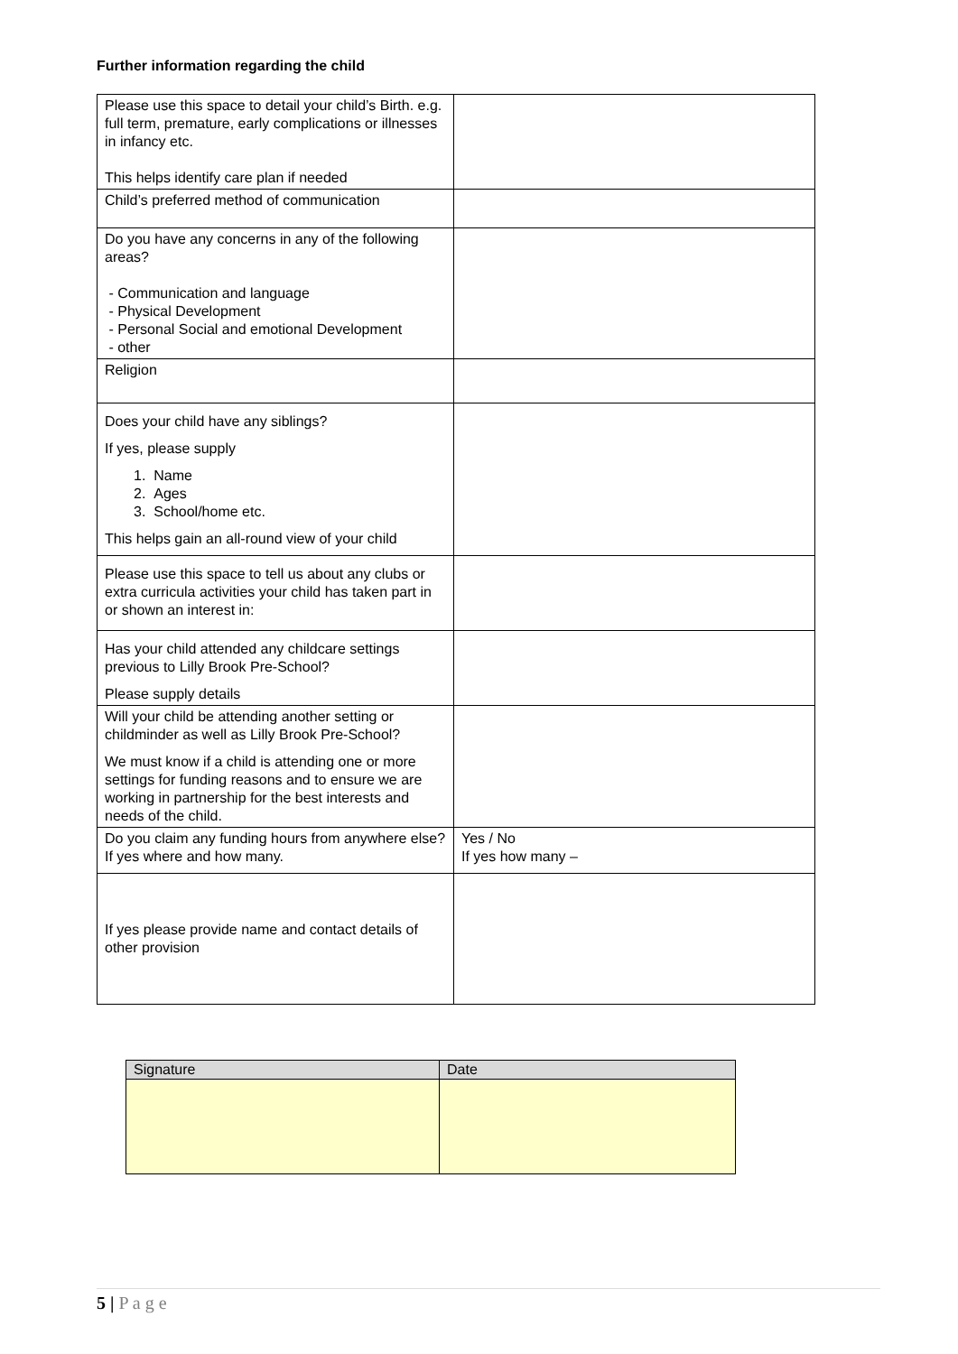Further information regarding the child
| Please use this space to detail your child’s Birth. e.g. full term, premature, early complications or illnesses in infancy etc. This helps identify care plan if needed | |
| Child’s preferred method of communication | |
| Do you have any concerns in any of the following areas? - Communication and language - Physical Development - Personal Social and emotional Development - other | |
| Religion | |
| Does your child have any siblings? If yes, please supply 1. Name 2. Ages 3. School/home etc. This helps gain an all-round view of your child | |
| Please use this space to tell us about any clubs or extra curricula activities your child has taken part in or shown an interest in: | |
| Has your child attended any childcare settings previous to Lilly Brook Pre-School? Please supply details | |
| Will your child be attending another setting or childminder as well as Lilly Brook Pre-School? We must know if a child is attending one or more settings for funding reasons and to ensure we are working in partnership for the best interests and needs of the child. | |
| Do you claim any funding hours from anywhere else? If yes where and how many. | Yes / No If yes how many – |
| If yes please provide name and contact details of other provision | |
| Signature | Date |
| --- | --- |
5 | P a g e